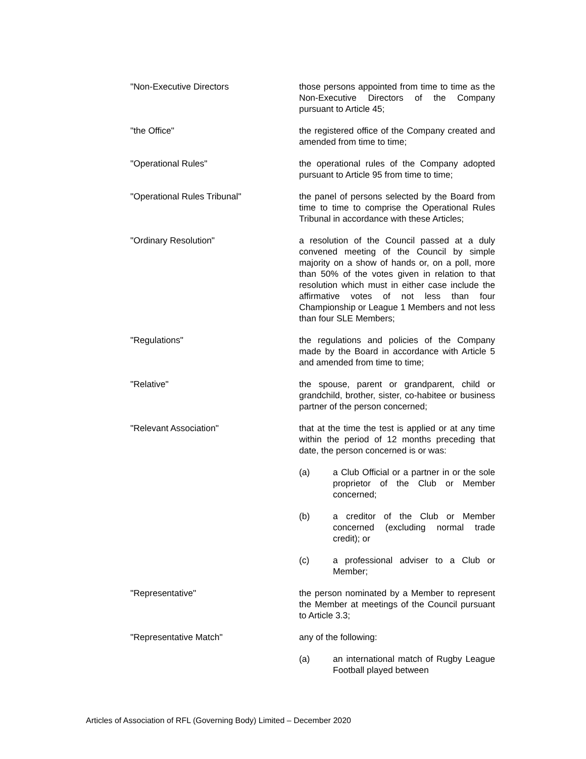"Non-Executive Directors those persons appointed from time to time as the Non-Executive Directors of the Company pursuant to Article 45;
"the Office" the registered office of the Company created and amended from time to time;
"Operational Rules" the operational rules of the Company adopted pursuant to Article 95 from time to time;
"Operational Rules Tribunal" the panel of persons selected by the Board from time to time to comprise the Operational Rules Tribunal in accordance with these Articles;
"Ordinary Resolution" a resolution of the Council passed at a duly convened meeting of the Council by simple majority on a show of hands or, on a poll, more than 50% of the votes given in relation to that resolution which must in either case include the affirmative votes of not less than four Championship or League 1 Members and not less than four SLE Members;
"Regulations" the regulations and policies of the Company made by the Board in accordance with Article 5 and amended from time to time;
"Relative" the spouse, parent or grandparent, child or grandchild, brother, sister, co-habitee or business partner of the person concerned;
"Relevant Association" that at the time the test is applied or at any time within the period of 12 months preceding that date, the person concerned is or was:
(a) a Club Official or a partner in or the sole proprietor of the Club or Member concerned;
(b) a creditor of the Club or Member concerned (excluding normal trade credit); or
(c) a professional adviser to a Club or Member;
"Representative" the person nominated by a Member to represent the Member at meetings of the Council pursuant to Article 3.3;
"Representative Match" any of the following:
(a) an international match of Rugby League Football played between
Articles of Association of RFL (Governing Body) Limited – December 2020